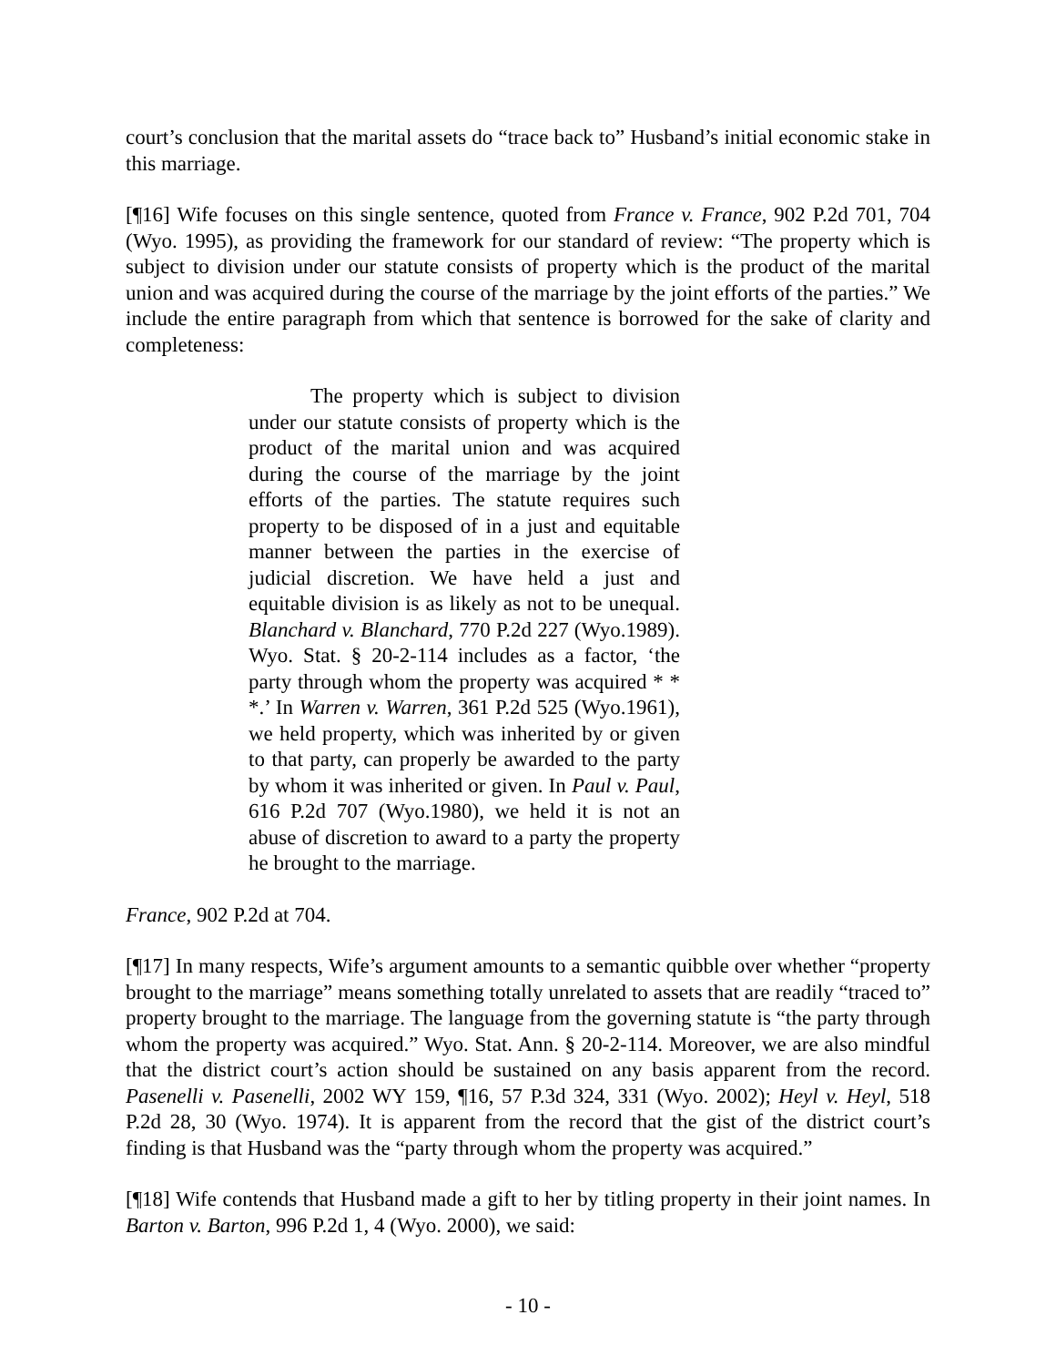court’s conclusion that the marital assets do “trace back to” Husband’s initial economic stake in this marriage.
[¶16] Wife focuses on this single sentence, quoted from France v. France, 902 P.2d 701, 704 (Wyo. 1995), as providing the framework for our standard of review: “The property which is subject to division under our statute consists of property which is the product of the marital union and was acquired during the course of the marriage by the joint efforts of the parties.” We include the entire paragraph from which that sentence is borrowed for the sake of clarity and completeness:
The property which is subject to division under our statute consists of property which is the product of the marital union and was acquired during the course of the marriage by the joint efforts of the parties. The statute requires such property to be disposed of in a just and equitable manner between the parties in the exercise of judicial discretion. We have held a just and equitable division is as likely as not to be unequal. Blanchard v. Blanchard, 770 P.2d 227 (Wyo.1989). Wyo. Stat. § 20-2-114 includes as a factor, ‘the party through whom the property was acquired * * *.’ In Warren v. Warren, 361 P.2d 525 (Wyo.1961), we held property, which was inherited by or given to that party, can properly be awarded to the party by whom it was inherited or given. In Paul v. Paul, 616 P.2d 707 (Wyo.1980), we held it is not an abuse of discretion to award to a party the property he brought to the marriage.
France, 902 P.2d at 704.
[¶17] In many respects, Wife’s argument amounts to a semantic quibble over whether “property brought to the marriage” means something totally unrelated to assets that are readily “traced to” property brought to the marriage. The language from the governing statute is “the party through whom the property was acquired.” Wyo. Stat. Ann. § 20-2-114. Moreover, we are also mindful that the district court’s action should be sustained on any basis apparent from the record. Pasenelli v. Pasenelli, 2002 WY 159, ¶16, 57 P.3d 324, 331 (Wyo. 2002); Heyl v. Heyl, 518 P.2d 28, 30 (Wyo. 1974). It is apparent from the record that the gist of the district court’s finding is that Husband was the “party through whom the property was acquired.”
[¶18] Wife contends that Husband made a gift to her by titling property in their joint names. In Barton v. Barton, 996 P.2d 1, 4 (Wyo. 2000), we said:
- 10 -